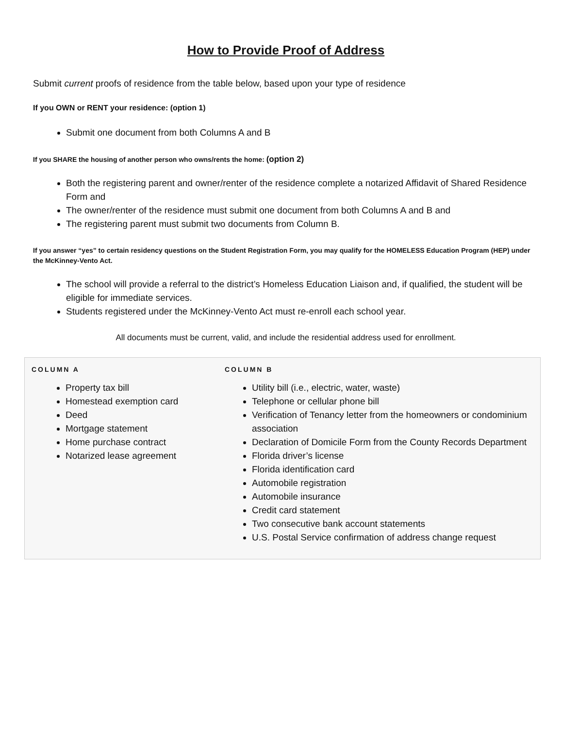How to Provide Proof of Address
Submit current proofs of residence from the table below, based upon your type of residence
If you OWN or RENT your residence: (option 1)
Submit one document from both Columns A and B
If you SHARE the housing of another person who owns/rents the home: (option 2)
Both the registering parent and owner/renter of the residence complete a notarized Affidavit of Shared Residence Form and
The owner/renter of the residence must submit one document from both Columns A and B and
The registering parent must submit two documents from Column B.
If you answer “yes” to certain residency questions on the Student Registration Form, you may qualify for the HOMELESS Education Program (HEP) under the McKinney-Vento Act.
The school will provide a referral to the district’s Homeless Education Liaison and, if qualified, the student will be eligible for immediate services.
Students registered under the McKinney-Vento Act must re-enroll each school year.
All documents must be current, valid, and include the residential address used for enrollment.
| COLUMN A | COLUMN B |
| --- | --- |
| Property tax bill Homestead exemption card Deed Mortgage statement Home purchase contract Notarized lease agreement | Utility bill (i.e., electric, water, waste) Telephone or cellular phone bill Verification of Tenancy letter from the homeowners or condominium association Declaration of Domicile Form from the County Records Department Florida driver’s license Florida identification card Automobile registration Automobile insurance Credit card statement Two consecutive bank account statements U.S. Postal Service confirmation of address change request |